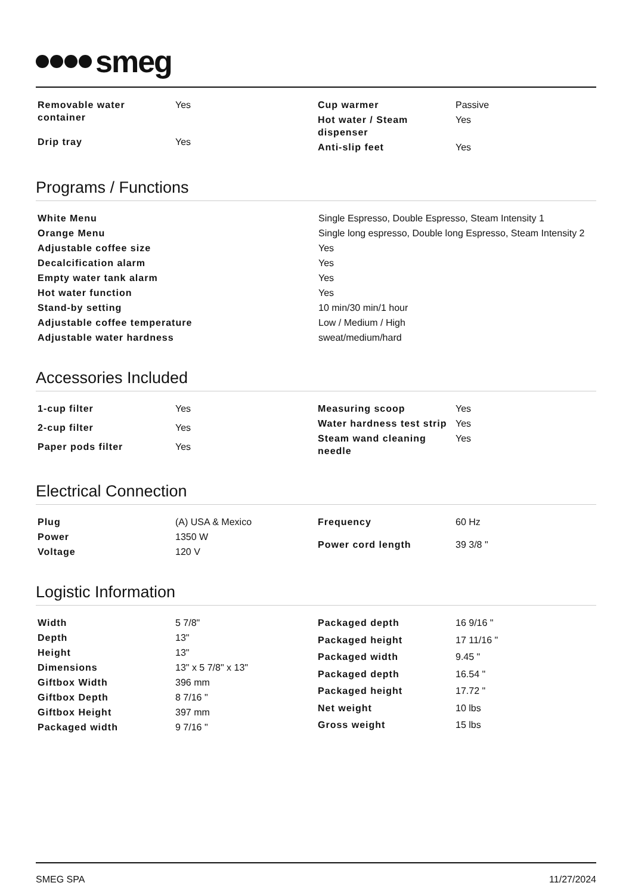smeg
| Removable water container | Yes |
| Drip tray | Yes |
| Cup warmer | Passive |
| Hot water / Steam dispenser | Yes |
| Anti-slip feet | Yes |
Programs / Functions
| White Menu | Single Espresso, Double Espresso, Steam Intensity 1 |
| Orange Menu | Single long espresso, Double long Espresso, Steam Intensity 2 |
| Adjustable coffee size | Yes |
| Decalcification alarm | Yes |
| Empty water tank alarm | Yes |
| Hot water function | Yes |
| Stand-by setting | 10 min/30 min/1 hour |
| Adjustable coffee temperature | Low / Medium / High |
| Adjustable water hardness | sweat/medium/hard |
Accessories Included
| 1-cup filter | Yes |
| 2-cup filter | Yes |
| Paper pods filter | Yes |
| Measuring scoop | Yes |
| Water hardness test strip | Yes |
| Steam wand cleaning needle | Yes |
Electrical Connection
| Plug | (A) USA & Mexico |
| Power | 1350 W |
| Voltage | 120 V |
| Frequency | 60 Hz |
| Power cord length | 39 3/8 " |
Logistic Information
| Width | 5 7/8" |
| Depth | 13" |
| Height | 13" |
| Dimensions | 13" x 5 7/8" x 13" |
| Giftbox Width | 396 mm |
| Giftbox Depth | 8 7/16 " |
| Giftbox Height | 397 mm |
| Packaged width | 9 7/16 " |
| Packaged depth | 16 9/16 " |
| Packaged height | 17 11/16 " |
| Packaged width | 9.45 " |
| Packaged depth | 16.54 " |
| Packaged height | 17.72 " |
| Net weight | 10 lbs |
| Gross weight | 15 lbs |
SMEG SPA 11/27/2024